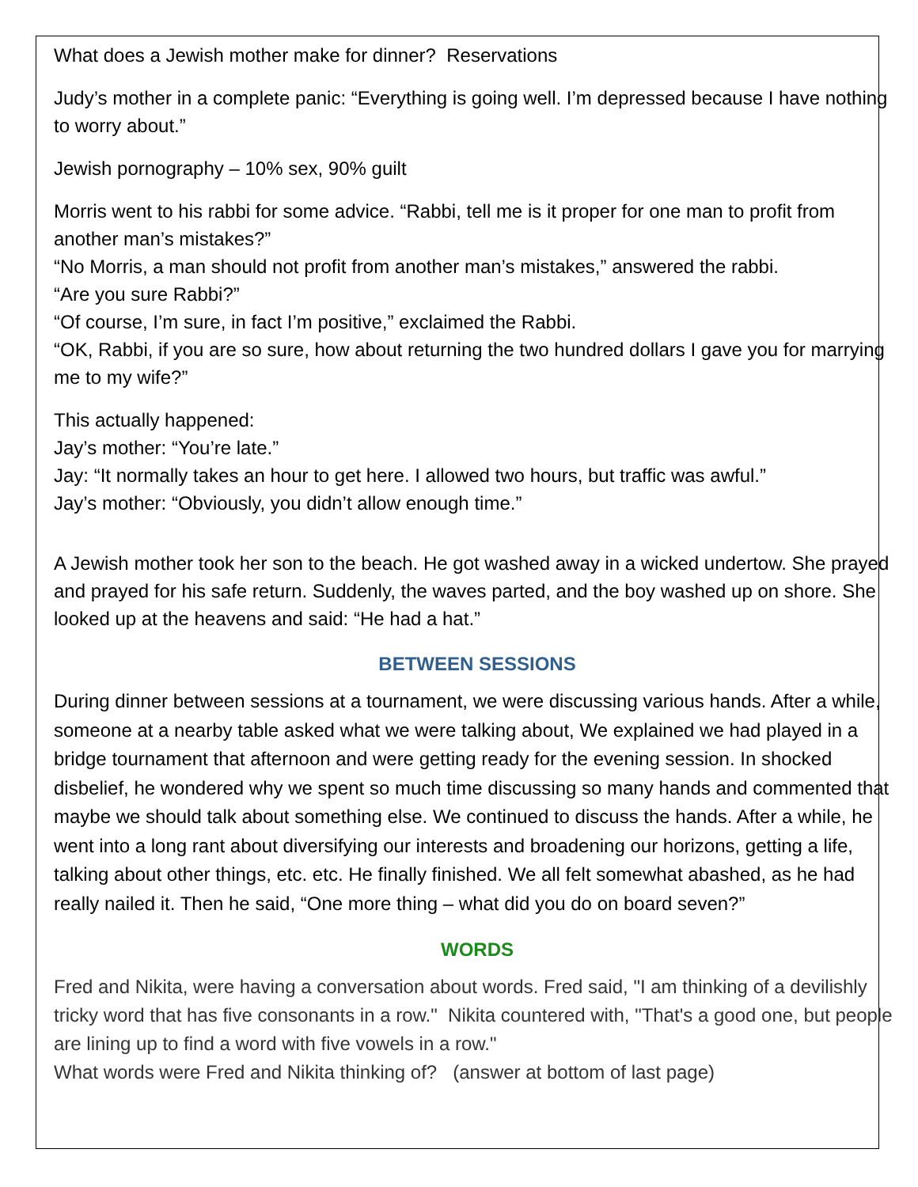What does a Jewish mother make for dinner? Reservations
Judy’s mother in a complete panic: “Everything is going well. I’m depressed because I have nothing to worry about.”
Jewish pornography – 10% sex, 90% guilt
Morris went to his rabbi for some advice. “Rabbi, tell me is it proper for one man to profit from another man’s mistakes?”
“No Morris, a man should not profit from another man’s mistakes,” answered the rabbi.
“Are you sure Rabbi?”
“Of course, I’m sure, in fact I’m positive,” exclaimed the Rabbi.
“OK, Rabbi, if you are so sure, how about returning the two hundred dollars I gave you for marrying me to my wife?”
This actually happened:
Jay’s mother: “You’re late.”
Jay: “It normally takes an hour to get here. I allowed two hours, but traffic was awful.”
Jay’s mother: “Obviously, you didn’t allow enough time.”
A Jewish mother took her son to the beach. He got washed away in a wicked undertow. She prayed and prayed for his safe return. Suddenly, the waves parted, and the boy washed up on shore. She looked up at the heavens and said: “He had a hat.”
BETWEEN SESSIONS
During dinner between sessions at a tournament, we were discussing various hands. After a while, someone at a nearby table asked what we were talking about, We explained we had played in a bridge tournament that afternoon and were getting ready for the evening session. In shocked disbelief, he wondered why we spent so much time discussing so many hands and commented that maybe we should talk about something else. We continued to discuss the hands. After a while, he went into a long rant about diversifying our interests and broadening our horizons, getting a life, talking about other things, etc. etc. He finally finished. We all felt somewhat abashed, as he had really nailed it. Then he said, “One more thing – what did you do on board seven?”
WORDS
Fred and Nikita, were having a conversation about words. Fred said, "I am thinking of a devilishly tricky word that has five consonants in a row." Nikita countered with, "That's a good one, but people are lining up to find a word with five vowels in a row."
What words were Fred and Nikita thinking of? (answer at bottom of last page)